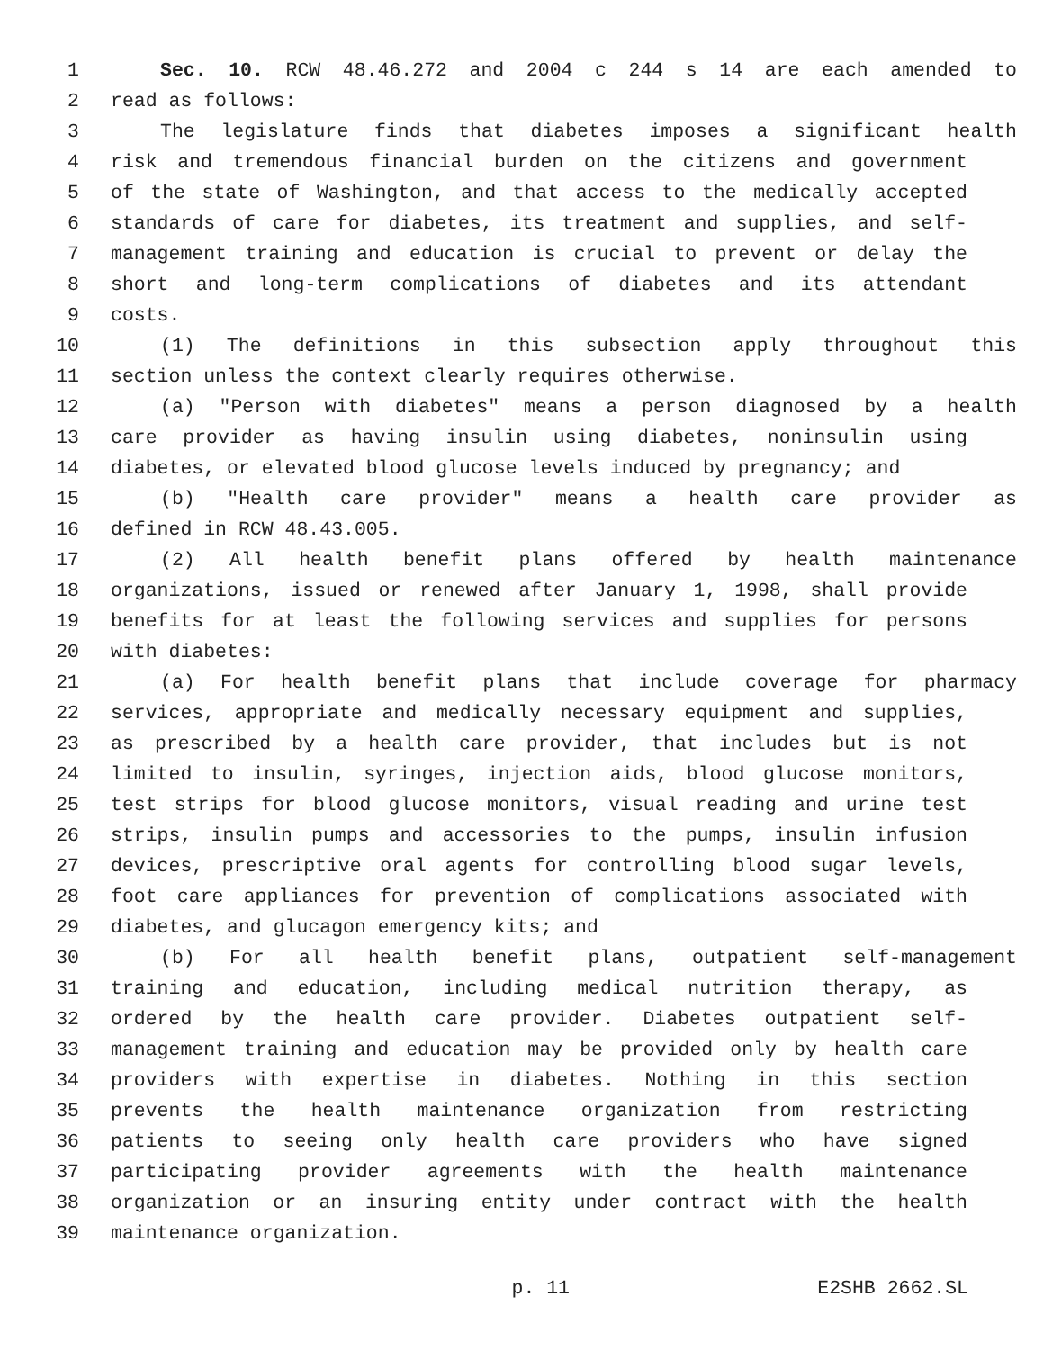1 Sec. 10. RCW 48.46.272 and 2004 c 244 s 14 are each amended to
2 read as follows:
3 The legislature finds that diabetes imposes a significant health
4 risk and tremendous financial burden on the citizens and government
5 of the state of Washington, and that access to the medically accepted
6 standards of care for diabetes, its treatment and supplies, and self-
7 management training and education is crucial to prevent or delay the
8 short and long-term complications of diabetes and its attendant
9 costs.
10 (1) The definitions in this subsection apply throughout this
11 section unless the context clearly requires otherwise.
12 (a) "Person with diabetes" means a person diagnosed by a health
13 care provider as having insulin using diabetes, noninsulin using
14 diabetes, or elevated blood glucose levels induced by pregnancy; and
15 (b) "Health care provider" means a health care provider as
16 defined in RCW 48.43.005.
17 (2) All health benefit plans offered by health maintenance
18 organizations, issued or renewed after January 1, 1998, shall provide
19 benefits for at least the following services and supplies for persons
20 with diabetes:
21 (a) For health benefit plans that include coverage for pharmacy
22 services, appropriate and medically necessary equipment and supplies,
23 as prescribed by a health care provider, that includes but is not
24 limited to insulin, syringes, injection aids, blood glucose monitors,
25 test strips for blood glucose monitors, visual reading and urine test
26 strips, insulin pumps and accessories to the pumps, insulin infusion
27 devices, prescriptive oral agents for controlling blood sugar levels,
28 foot care appliances for prevention of complications associated with
29 diabetes, and glucagon emergency kits; and
30 (b) For all health benefit plans, outpatient self-management
31 training and education, including medical nutrition therapy, as
32 ordered by the health care provider. Diabetes outpatient self-
33 management training and education may be provided only by health care
34 providers with expertise in diabetes. Nothing in this section
35 prevents the health maintenance organization from restricting
36 patients to seeing only health care providers who have signed
37 participating provider agreements with the health maintenance
38 organization or an insuring entity under contract with the health
39 maintenance organization.
p. 11 E2SHB 2662.SL